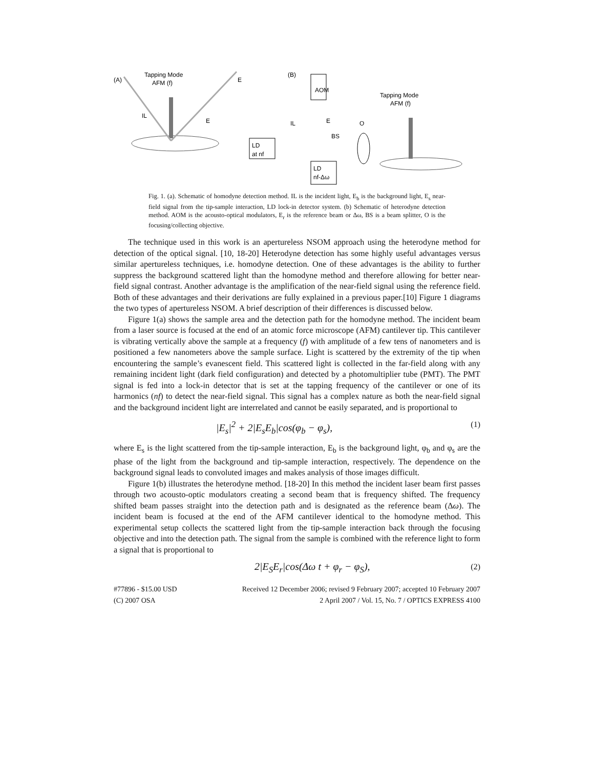(A)
Tapping Mode
AFM (f)
IL
E
E
LD
at nf
(B)
AOM
IL
E
BS
LD
nf-Δω
O
Tapping Mode
AFM (f)
Fig. 1. (a). Schematic of homodyne detection method. IL is the incident light, E<sub>b</sub> is the background light, E<sub>s</sub> near-field signal from the tip-sample interaction, LD lock-in detector system. (b) Schematic of heterodyne detection method. AOM is the acousto-optical modulators, E<sub>r</sub> is the reference beam or Δω, BS is a beam splitter, O is the focusing/collecting objective.
The technique used in this work is an apertureless NSOM approach using the heterodyne method for detection of the optical signal. [10, 18-20] Heterodyne detection has some highly useful advantages versus similar apertureless techniques, i.e. homodyne detection. One of these advantages is the ability to further suppress the background scattered light than the homodyne method and therefore allowing for better near-field signal contrast. Another advantage is the amplification of the near-field signal using the reference field. Both of these advantages and their derivations are fully explained in a previous paper.[10] Figure 1 diagrams the two types of apertureless NSOM. A brief description of their differences is discussed below.
Figure 1(a) shows the sample area and the detection path for the homodyne method. The incident beam from a laser source is focused at the end of an atomic force microscope (AFM) cantilever tip. This cantilever is vibrating vertically above the sample at a frequency (f) with amplitude of a few tens of nanometers and is positioned a few nanometers above the sample surface. Light is scattered by the extremity of the tip when encountering the sample’s evanescent field. This scattered light is collected in the far-field along with any remaining incident light (dark field configuration) and detected by a photomultiplier tube (PMT). The PMT signal is fed into a lock-in detector that is set at the tapping frequency of the cantilever or one of its harmonics (nf) to detect the near-field signal. This signal has a complex nature as both the near-field signal and the background incident light are interrelated and cannot be easily separated, and is proportional to
|E<sub>s</sub>|<sup>2</sup> + 2|E<sub>s</sub>E<sub>b</sub>|cos(φ<sub>b</sub> − φ<sub>s</sub>), (1)
where E<sub>s</sub> is the light scattered from the tip-sample interaction, E<sub>b</sub> is the background light, φ<sub>b</sub> and φ<sub>s</sub> are the phase of the light from the background and tip-sample interaction, respectively. The dependence on the background signal leads to convoluted images and makes analysis of those images difficult.
Figure 1(b) illustrates the heterodyne method. [18-20] In this method the incident laser beam first passes through two acousto-optic modulators creating a second beam that is frequency shifted. The frequency shifted beam passes straight into the detection path and is designated as the reference beam (Δω). The incident beam is focused at the end of the AFM cantilever identical to the homodyne method. This experimental setup collects the scattered light from the tip-sample interaction back through the focusing objective and into the detection path. The signal from the sample is combined with the reference light to form a signal that is proportional to
2|E<sub>S</sub>E<sub>r</sub>|cos(Δω t + φ<sub>r</sub> − φ<sub>S</sub>), (2)
#77896 - $15.00 USD
(C) 2007 OSA Received 12 December 2006; revised 9 February 2007; accepted 10 February 2007
2 April 2007 / Vol. 15, No. 7 / OPTICS EXPRESS 4100